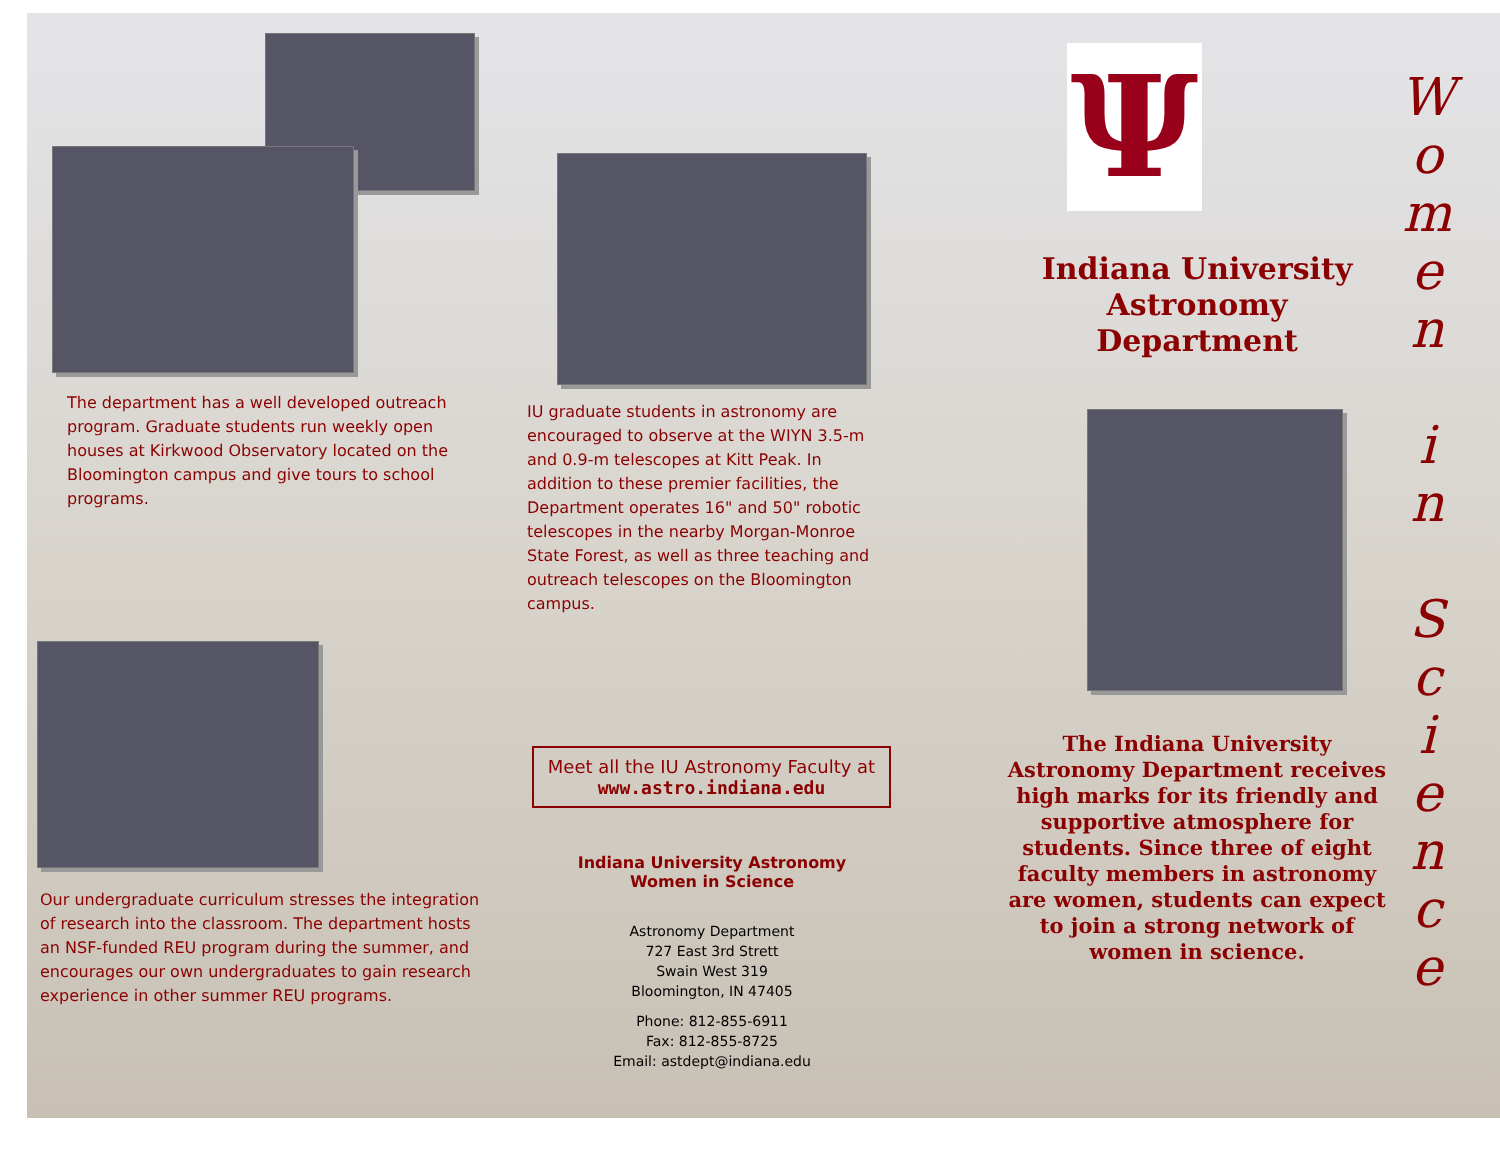The department has a well developed outreach program. Graduate students run weekly open houses at Kirkwood Observatory located on the Bloomington campus and give tours to school programs.
Our undergraduate curriculum stresses the integration of research into the classroom. The department hosts an NSF-funded REU program during the summer, and encourages our own undergraduates to gain research experience in other summer REU programs.
IU graduate students in astronomy are encouraged to observe at the WIYN 3.5-m and 0.9-m telescopes at Kitt Peak. In addition to these premier facilities, the Department operates 16" and 50" robotic telescopes in the nearby Morgan-Monroe State Forest, as well as three teaching and outreach telescopes on the Bloomington campus.
Meet all the IU Astronomy Faculty at
www.astro.indiana.edu
Indiana University Astronomy
Women in Science
Astronomy Department
727 East 3rd Strett
Swain West 319
Bloomington, IN 47405
Phone: 812-855-6911
Fax: 812-855-8725
Email: astdept@indiana.edu
Ψ
Indiana University
Astronomy Department
The Indiana University Astronomy Department receives high marks for its friendly and supportive atmosphere for students. Since three of eight faculty members in astronomy are women, students can expect to join a strong network of women in science.
W
o
m
e
n
i
n
S
c
i
e
n
c
e